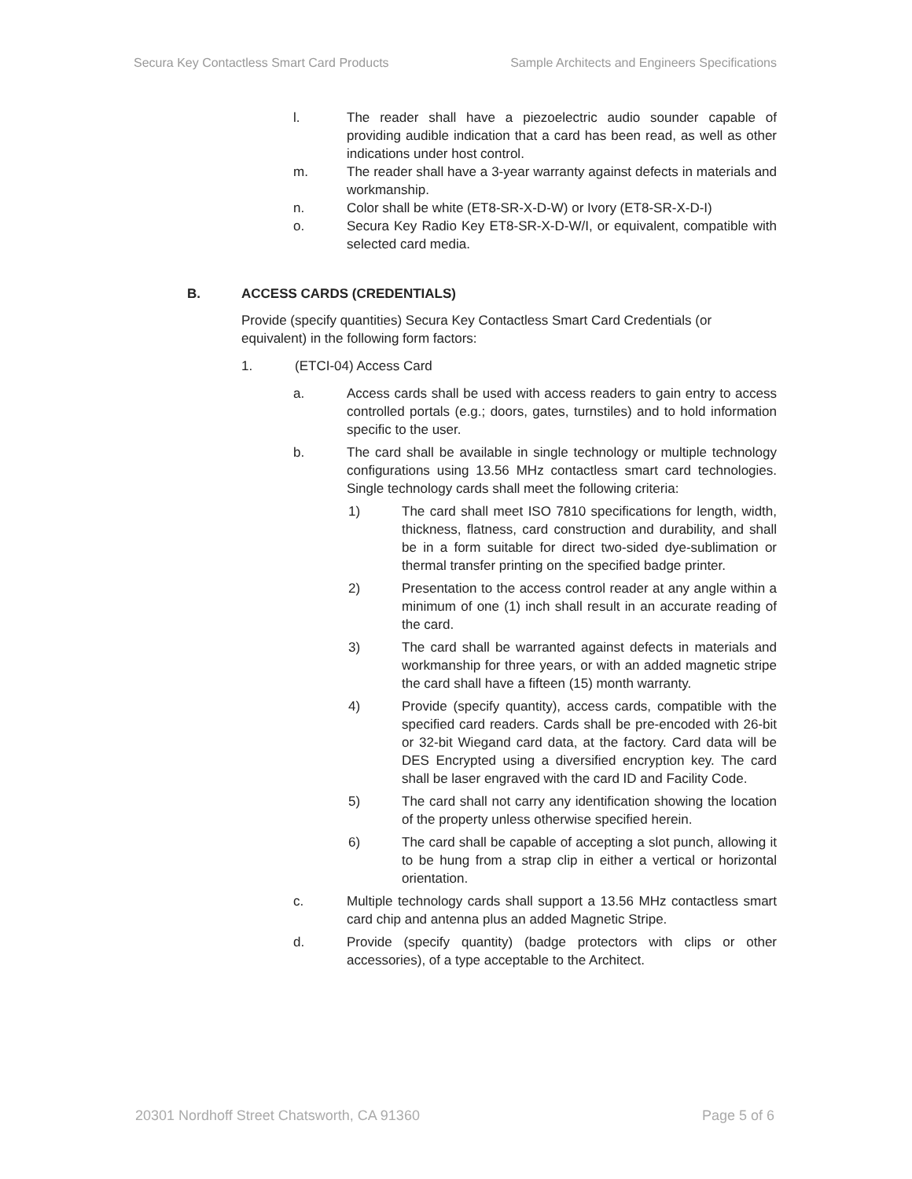Secura Key Contactless Smart Card Products Sample Architects and Engineers Specifications
l. The reader shall have a piezoelectric audio sounder capable of providing audible indication that a card has been read, as well as other indications under host control.
m. The reader shall have a 3-year warranty against defects in materials and workmanship.
n. Color shall be white (ET8-SR-X-D-W) or Ivory (ET8-SR-X-D-I)
o. Secura Key Radio Key ET8-SR-X-D-W/I, or equivalent, compatible with selected card media.
B. ACCESS CARDS (CREDENTIALS)
Provide (specify quantities) Secura Key Contactless Smart Card Credentials (or equivalent) in the following form factors:
1. (ETCI-04) Access Card
a. Access cards shall be used with access readers to gain entry to access controlled portals (e.g.; doors, gates, turnstiles) and to hold information specific to the user.
b. The card shall be available in single technology or multiple technology configurations using 13.56 MHz contactless smart card technologies. Single technology cards shall meet the following criteria:
1) The card shall meet ISO 7810 specifications for length, width, thickness, flatness, card construction and durability, and shall be in a form suitable for direct two-sided dye-sublimation or thermal transfer printing on the specified badge printer.
2) Presentation to the access control reader at any angle within a minimum of one (1) inch shall result in an accurate reading of the card.
3) The card shall be warranted against defects in materials and workmanship for three years, or with an added magnetic stripe the card shall have a fifteen (15) month warranty.
4) Provide (specify quantity), access cards, compatible with the specified card readers. Cards shall be pre-encoded with 26-bit or 32-bit Wiegand card data, at the factory. Card data will be DES Encrypted using a diversified encryption key. The card shall be laser engraved with the card ID and Facility Code.
5) The card shall not carry any identification showing the location of the property unless otherwise specified herein.
6) The card shall be capable of accepting a slot punch, allowing it to be hung from a strap clip in either a vertical or horizontal orientation.
c. Multiple technology cards shall support a 13.56 MHz contactless smart card chip and antenna plus an added Magnetic Stripe.
d. Provide (specify quantity) (badge protectors with clips or other accessories), of a type acceptable to the Architect.
20301 Nordhoff Street Chatsworth, CA 91360 Page 5 of 6